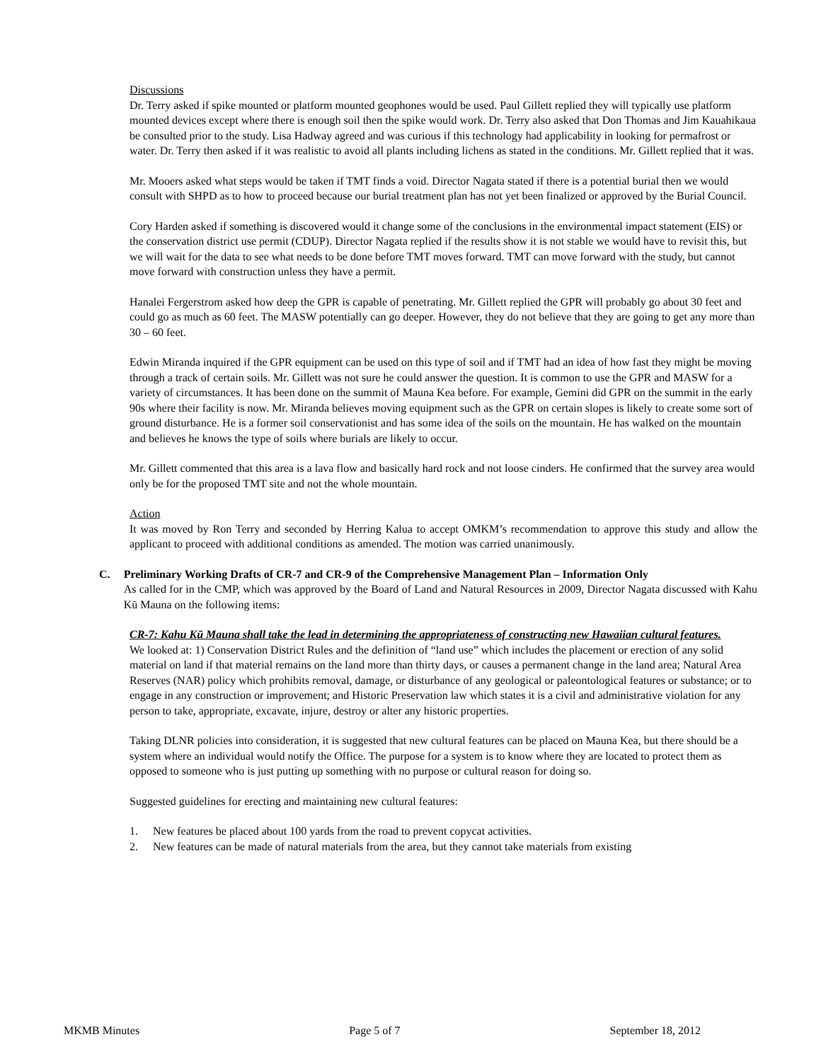Discussions
Dr. Terry asked if spike mounted or platform mounted geophones would be used. Paul Gillett replied they will typically use platform mounted devices except where there is enough soil then the spike would work. Dr. Terry also asked that Don Thomas and Jim Kauahikaua be consulted prior to the study. Lisa Hadway agreed and was curious if this technology had applicability in looking for permafrost or water. Dr. Terry then asked if it was realistic to avoid all plants including lichens as stated in the conditions. Mr. Gillett replied that it was.
Mr. Mooers asked what steps would be taken if TMT finds a void. Director Nagata stated if there is a potential burial then we would consult with SHPD as to how to proceed because our burial treatment plan has not yet been finalized or approved by the Burial Council.
Cory Harden asked if something is discovered would it change some of the conclusions in the environmental impact statement (EIS) or the conservation district use permit (CDUP). Director Nagata replied if the results show it is not stable we would have to revisit this, but we will wait for the data to see what needs to be done before TMT moves forward. TMT can move forward with the study, but cannot move forward with construction unless they have a permit.
Hanalei Fergerstrom asked how deep the GPR is capable of penetrating. Mr. Gillett replied the GPR will probably go about 30 feet and could go as much as 60 feet. The MASW potentially can go deeper. However, they do not believe that they are going to get any more than 30 – 60 feet.
Edwin Miranda inquired if the GPR equipment can be used on this type of soil and if TMT had an idea of how fast they might be moving through a track of certain soils. Mr. Gillett was not sure he could answer the question. It is common to use the GPR and MASW for a variety of circumstances. It has been done on the summit of Mauna Kea before. For example, Gemini did GPR on the summit in the early 90s where their facility is now. Mr. Miranda believes moving equipment such as the GPR on certain slopes is likely to create some sort of ground disturbance. He is a former soil conservationist and has some idea of the soils on the mountain. He has walked on the mountain and believes he knows the type of soils where burials are likely to occur.
Mr. Gillett commented that this area is a lava flow and basically hard rock and not loose cinders. He confirmed that the survey area would only be for the proposed TMT site and not the whole mountain.
Action
It was moved by Ron Terry and seconded by Herring Kalua to accept OMKM’s recommendation to approve this study and allow the applicant to proceed with additional conditions as amended. The motion was carried unanimously.
C. Preliminary Working Drafts of CR-7 and CR-9 of the Comprehensive Management Plan – Information Only
As called for in the CMP, which was approved by the Board of Land and Natural Resources in 2009, Director Nagata discussed with Kahu Kū Mauna on the following items:
CR-7: Kahu Kū Mauna shall take the lead in determining the appropriateness of constructing new Hawaiian cultural features.
We looked at: 1) Conservation District Rules and the definition of “land use” which includes the placement or erection of any solid material on land if that material remains on the land more than thirty days, or causes a permanent change in the land area; Natural Area Reserves (NAR) policy which prohibits removal, damage, or disturbance of any geological or paleontological features or substance; or to engage in any construction or improvement; and Historic Preservation law which states it is a civil and administrative violation for any person to take, appropriate, excavate, injure, destroy or alter any historic properties.
Taking DLNR policies into consideration, it is suggested that new cultural features can be placed on Mauna Kea, but there should be a system where an individual would notify the Office. The purpose for a system is to know where they are located to protect them as opposed to someone who is just putting up something with no purpose or cultural reason for doing so.
Suggested guidelines for erecting and maintaining new cultural features:
1. New features be placed about 100 yards from the road to prevent copycat activities.
2. New features can be made of natural materials from the area, but they cannot take materials from existing
MKMB Minutes Page 5 of 7 September 18, 2012